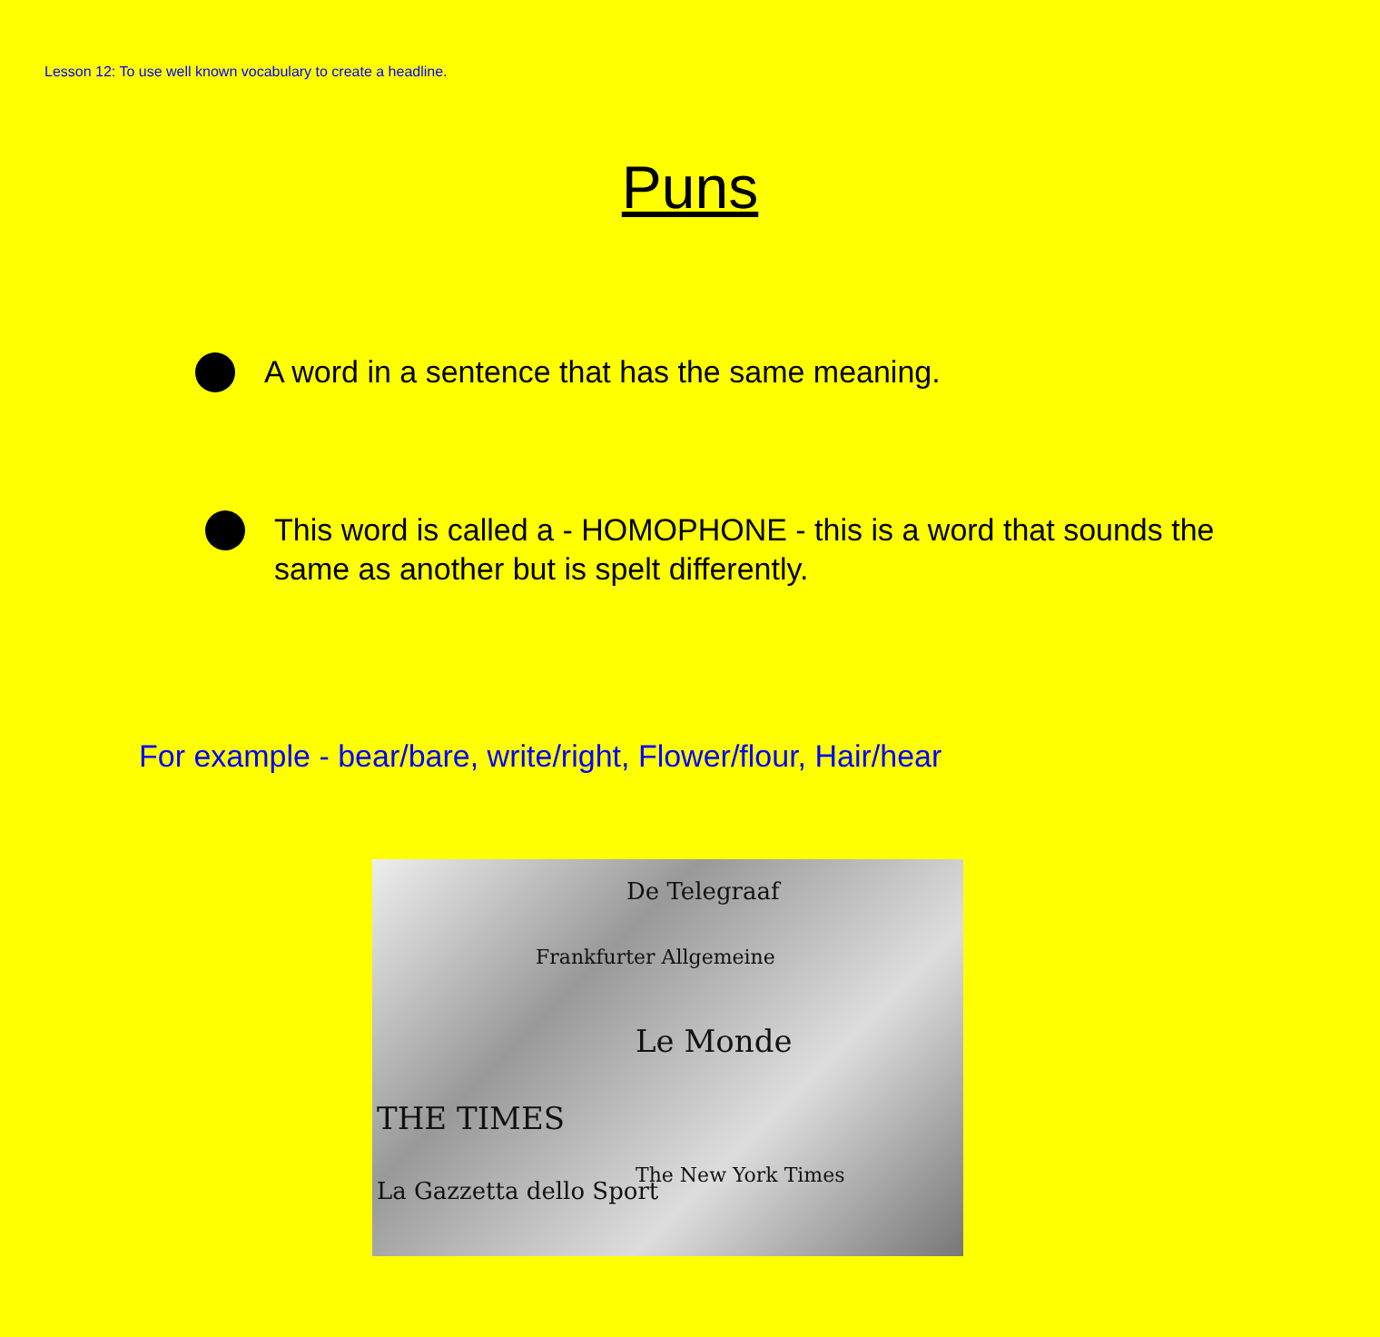Lesson 12: To use well known vocabulary to create a headline.
Puns
A word in a sentence that has the same meaning.
This word is called a - HOMOPHONE - this is a word that sounds the same as another but is spelt differently.
For example - bear/bare, write/right, Flower/flour, Hair/hear
De Telegraaf
Frankfurter Allgemeine
Le Monde
THE TIMES
The New York Times
La Gazzetta dello Sport